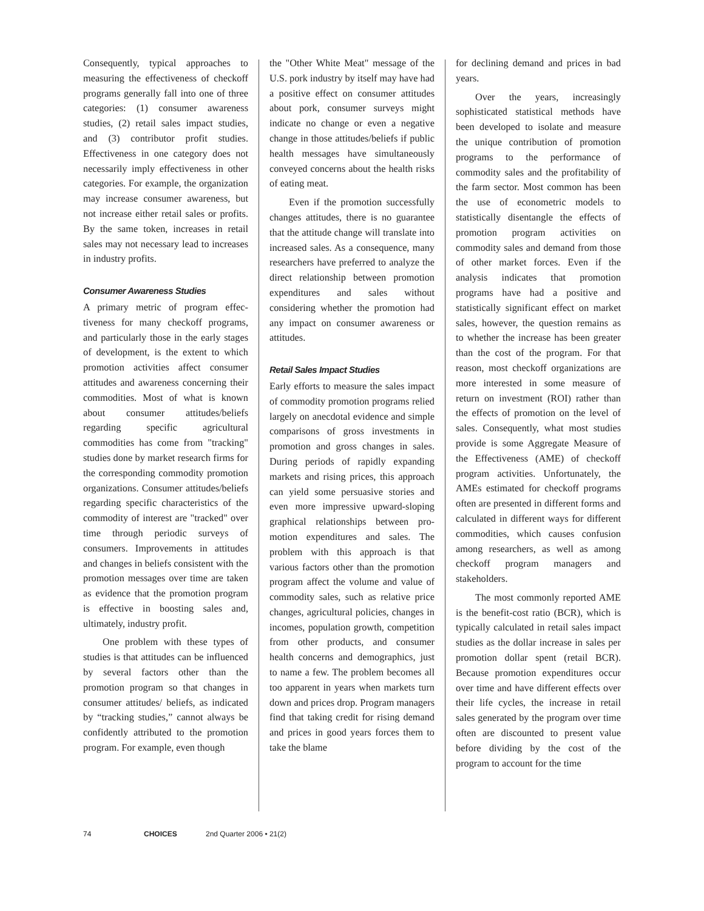Consequently, typical approaches to measuring the effectiveness of check­off programs generally fall into one of three categories: (1) consumer aware­ness studies, (2) retail sales impact studies, and (3) contributor profit studies. Effectiveness in one category does not necessarily imply effective­ness in other categories. For example, the organization may increase con­sumer awareness, but not increase either retail sales or profits. By the same token, increases in retail sales may not necessary lead to increases in industry profits.
Consumer Awareness Studies
A primary metric of program effec­tiveness for many checkoff programs, and particularly those in the early stages of development, is the extent to which promotion activities affect consumer attitudes and awareness concerning their commodities. Most of what is known about consumer attitudes/beliefs regarding specific agricultural commodities has come from "tracking" studies done by mar­ket research firms for the correspond­ing commodity promotion organiza­tions. Consumer attitudes/beliefs regarding specific characteristics of the commodity of interest are "tracked" over time through periodic surveys of consumers. Improvements in attitudes and changes in beliefs consistent with the promotion mes­sages over time are taken as evidence that the promotion program is effec­tive in boosting sales and, ultimately, industry profit.
One problem with these types of studies is that attitudes can be influ­enced by several factors other than the promotion program so that changes in consumer attitudes/ beliefs, as indicated by “tracking studies,” cannot always be confi­dently attributed to the promotion program. For example, even though
the "Other White Meat" message of the U.S. pork industry by itself may have had a positive effect on con­sumer attitudes about pork, con­sumer surveys might indicate no change or even a negative change in those attitudes/beliefs if public health messages have simultaneously con­veyed concerns about the health risks of eating meat.
Even if the promotion success­fully changes attitudes, there is no guarantee that the attitude change will translate into increased sales. As a consequence, many researchers have preferred to analyze the direct rela­tionship between promotion expen­ditures and sales without considering whether the promotion had any impact on consumer awareness or attitudes.
Retail Sales Impact Studies
Early efforts to measure the sales impact of commodity promotion programs relied largely on anecdotal evidence and simple comparisons of gross investments in promotion and gross changes in sales. During peri­ods of rapidly expanding markets and rising prices, this approach can yield some persuasive stories and even more impressive upward-sloping graphical relationships between pro­motion expenditures and sales. The problem with this approach is that various factors other than the promo­tion program affect the volume and value of commodity sales, such as rel­ative price changes, agricultural poli­cies, changes in incomes, population growth, competition from other products, and consumer health con­cerns and demographics, just to name a few. The problem becomes all too apparent in years when markets turn down and prices drop. Program managers find that taking credit for rising demand and prices in good years forces them to take the blame
for declining demand and prices in bad years.
Over the years, increasingly sophisticated statistical methods have been developed to isolate and mea­sure the unique contribution of pro­motion programs to the performance of commodity sales and the profit­ability of the farm sector. Most com­mon has been the use of econometric models to statistically disentangle the effects of promotion program activi­ties on commodity sales and demand from those of other market forces. Even if the analysis indicates that promotion programs have had a posi­tive and statistically significant effect on market sales, however, the ques­tion remains as to whether the increase has been greater than the cost of the program. For that reason, most checkoff organizations are more interested in some measure of return on investment (ROI) rather than the effects of promotion on the level of sales. Consequently, what most stud­ies provide is some Aggregate Mea­sure of the Effectiveness (AME) of checkoff program activities. Unfortu­nately, the AMEs estimated for checkoff programs often are pre­sented in different forms and calcu­lated in different ways for different commodities, which causes confu­sion among researchers, as well as among checkoff program managers and stakeholders.
The most commonly reported AME is the benefit-cost ratio (BCR), which is typically calculated in retail sales impact studies as the dollar increase in sales per promotion dollar spent (retail BCR). Because promo­tion expenditures occur over time and have different effects over their life cycles, the increase in retail sales generated by the program over time often are discounted to present value before dividing by the cost of the program to account for the time
74 CHOICES 2nd Quarter 2006 • 21(2)